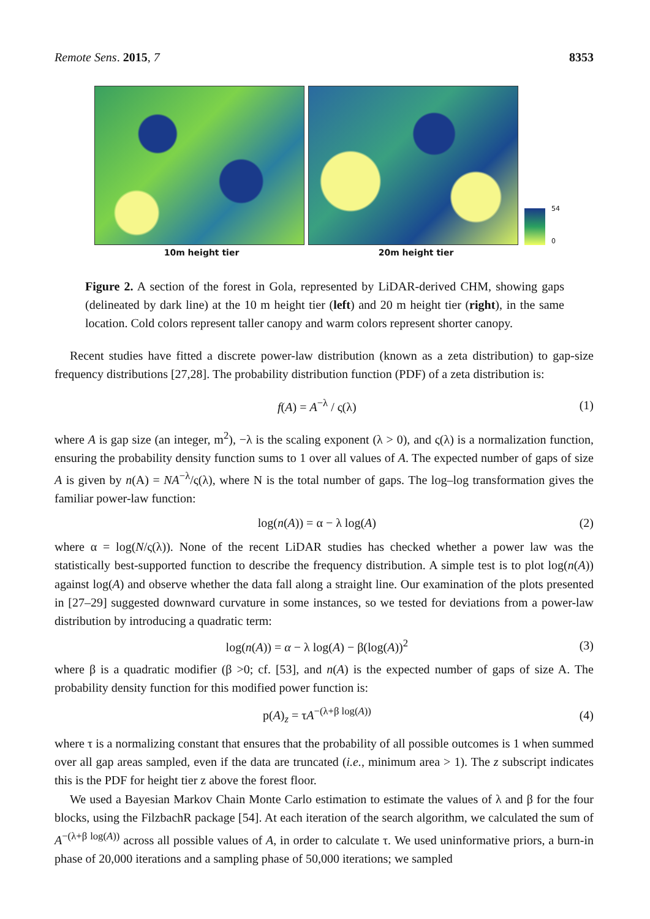Remote Sens. 2015, 7 8353
54
0
10m height tier 20m height tier
Figure 2. A section of the forest in Gola, represented by LiDAR-derived CHM, showing gaps (delineated by dark line) at the 10 m height tier (left) and 20 m height tier (right), in the same location. Cold colors represent taller canopy and warm colors represent shorter canopy.
Recent studies have fitted a discrete power-law distribution (known as a zeta distribution) to gap-size frequency distributions [27,28]. The probability distribution function (PDF) of a zeta distribution is:
f(A) = A<sup>−λ</sup> / ς(λ) (1)
where A is gap size (an integer, m<sup>2</sup>), −λ is the scaling exponent (λ > 0), and ς(λ) is a normalization function, ensuring the probability density function sums to 1 over all values of A. The expected number of gaps of size A is given by n(A) = NA<sup>−λ</sup>/ς(λ), where N is the total number of gaps. The log–log transformation gives the familiar power-law function:
log(n(A)) = α − λ log(A) (2)
where α = log(N/ς(λ)). None of the recent LiDAR studies has checked whether a power law was the statistically best-supported function to describe the frequency distribution. A simple test is to plot log(n(A)) against log(A) and observe whether the data fall along a straight line. Our examination of the plots presented in [27–29] suggested downward curvature in some instances, so we tested for deviations from a power-law distribution by introducing a quadratic term:
log(n(A)) = α − λ log(A) − β(log(A))<sup>2</sup> (3)
where β is a quadratic modifier (β >0; cf. [53], and n(A) is the expected number of gaps of size A. The probability density function for this modified power function is:
p(A)<sub>z</sub> = τA<sup>−(λ+β log(A))</sup> (4)
where τ is a normalizing constant that ensures that the probability of all possible outcomes is 1 when summed over all gap areas sampled, even if the data are truncated (i.e., minimum area > 1). The z subscript indicates this is the PDF for height tier z above the forest floor.
We used a Bayesian Markov Chain Monte Carlo estimation to estimate the values of λ and β for the four blocks, using the FilzbachR package [54]. At each iteration of the search algorithm, we calculated the sum of A<sup>−(λ+β log(A))</sup> across all possible values of A, in order to calculate τ. We used uninformative priors, a burn-in phase of 20,000 iterations and a sampling phase of 50,000 iterations; we sampled